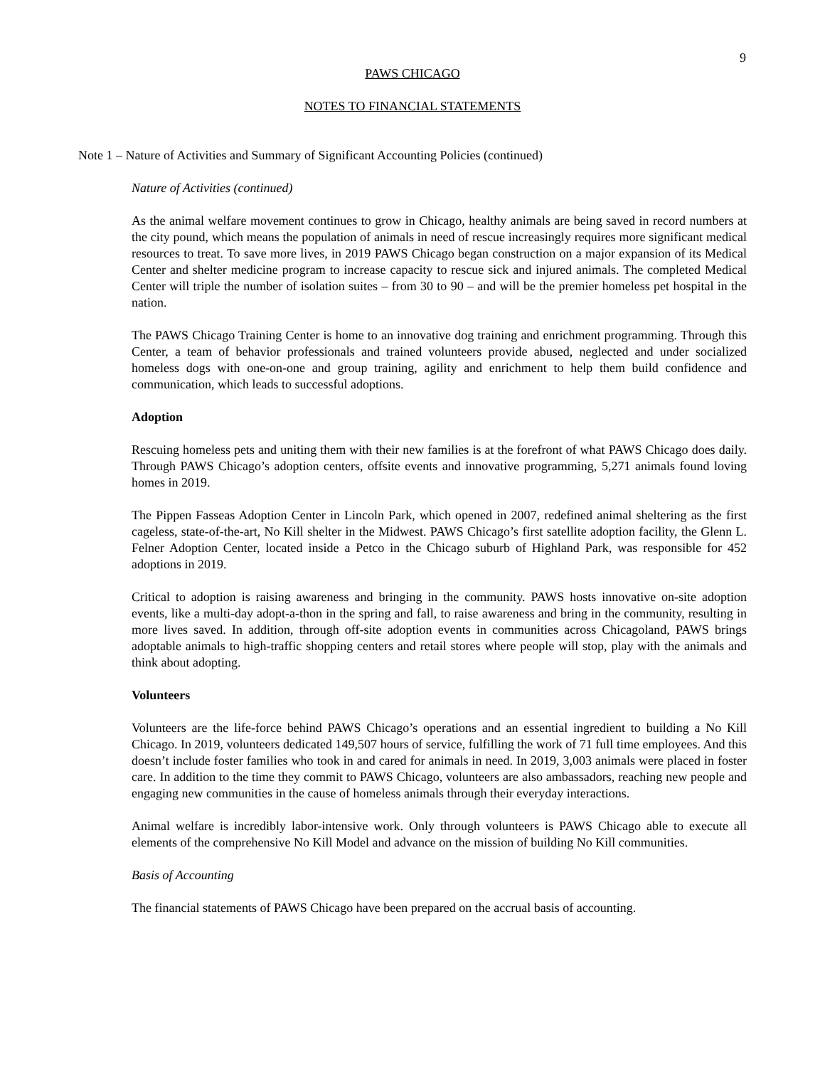9
PAWS CHICAGO
NOTES TO FINANCIAL STATEMENTS
Note 1 – Nature of Activities and Summary of Significant Accounting Policies (continued)
Nature of Activities (continued)
As the animal welfare movement continues to grow in Chicago, healthy animals are being saved in record numbers at the city pound, which means the population of animals in need of rescue increasingly requires more significant medical resources to treat. To save more lives, in 2019 PAWS Chicago began construction on a major expansion of its Medical Center and shelter medicine program to increase capacity to rescue sick and injured animals. The completed Medical Center will triple the number of isolation suites – from 30 to 90 – and will be the premier homeless pet hospital in the nation.
The PAWS Chicago Training Center is home to an innovative dog training and enrichment programming. Through this Center, a team of behavior professionals and trained volunteers provide abused, neglected and under socialized homeless dogs with one-on-one and group training, agility and enrichment to help them build confidence and communication, which leads to successful adoptions.
Adoption
Rescuing homeless pets and uniting them with their new families is at the forefront of what PAWS Chicago does daily. Through PAWS Chicago’s adoption centers, offsite events and innovative programming, 5,271 animals found loving homes in 2019.
The Pippen Fasseas Adoption Center in Lincoln Park, which opened in 2007, redefined animal sheltering as the first cageless, state-of-the-art, No Kill shelter in the Midwest. PAWS Chicago’s first satellite adoption facility, the Glenn L. Felner Adoption Center, located inside a Petco in the Chicago suburb of Highland Park, was responsible for 452 adoptions in 2019.
Critical to adoption is raising awareness and bringing in the community. PAWS hosts innovative on-site adoption events, like a multi-day adopt-a-thon in the spring and fall, to raise awareness and bring in the community, resulting in more lives saved. In addition, through off-site adoption events in communities across Chicagoland, PAWS brings adoptable animals to high-traffic shopping centers and retail stores where people will stop, play with the animals and think about adopting.
Volunteers
Volunteers are the life-force behind PAWS Chicago’s operations and an essential ingredient to building a No Kill Chicago. In 2019, volunteers dedicated 149,507 hours of service, fulfilling the work of 71 full time employees. And this doesn’t include foster families who took in and cared for animals in need. In 2019, 3,003 animals were placed in foster care. In addition to the time they commit to PAWS Chicago, volunteers are also ambassadors, reaching new people and engaging new communities in the cause of homeless animals through their everyday interactions.
Animal welfare is incredibly labor-intensive work. Only through volunteers is PAWS Chicago able to execute all elements of the comprehensive No Kill Model and advance on the mission of building No Kill communities.
Basis of Accounting
The financial statements of PAWS Chicago have been prepared on the accrual basis of accounting.